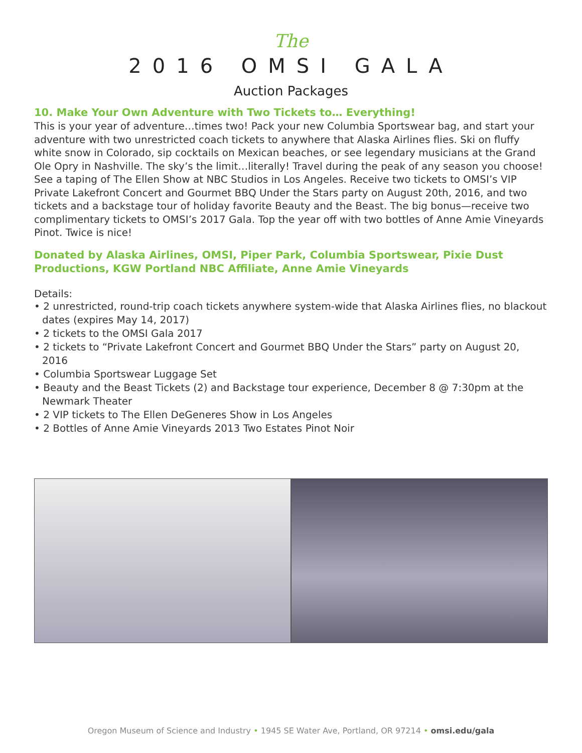The
2016 OMSI GALA
Auction Packages
10. Make Your Own Adventure with Two Tickets to… Everything!
This is your year of adventure…times two! Pack your new Columbia Sportswear bag, and start your adventure with two unrestricted coach tickets to anywhere that Alaska Airlines flies. Ski on fluffy white snow in Colorado, sip cocktails on Mexican beaches, or see legendary musicians at the Grand Ole Opry in Nashville. The sky’s the limit…literally! Travel during the peak of any season you choose! See a taping of The Ellen Show at NBC Studios in Los Angeles. Receive two tickets to OMSI’s VIP Private Lakefront Concert and Gourmet BBQ Under the Stars party on August 20th, 2016, and two tickets and a backstage tour of holiday favorite Beauty and the Beast. The big bonus—receive two complimentary tickets to OMSI’s 2017 Gala. Top the year off with two bottles of Anne Amie Vineyards Pinot. Twice is nice!
Donated by Alaska Airlines, OMSI, Piper Park, Columbia Sportswear, Pixie Dust Productions, KGW Portland NBC Affiliate, Anne Amie Vineyards
Details:
• 2 unrestricted, round-trip coach tickets anywhere system-wide that Alaska Airlines flies, no blackout dates (expires May 14, 2017)
• 2 tickets to the OMSI Gala 2017
• 2 tickets to “Private Lakefront Concert and Gourmet BBQ Under the Stars” party on August 20, 2016
• Columbia Sportswear Luggage Set
• Beauty and the Beast Tickets (2) and Backstage tour experience, December 8 @ 7:30pm at the Newmark Theater
• 2 VIP tickets to The Ellen DeGeneres Show in Los Angeles
• 2 Bottles of Anne Amie Vineyards 2013 Two Estates Pinot Noir
Oregon Museum of Science and Industry • 1945 SE Water Ave, Portland, OR 97214 • omsi.edu/gala